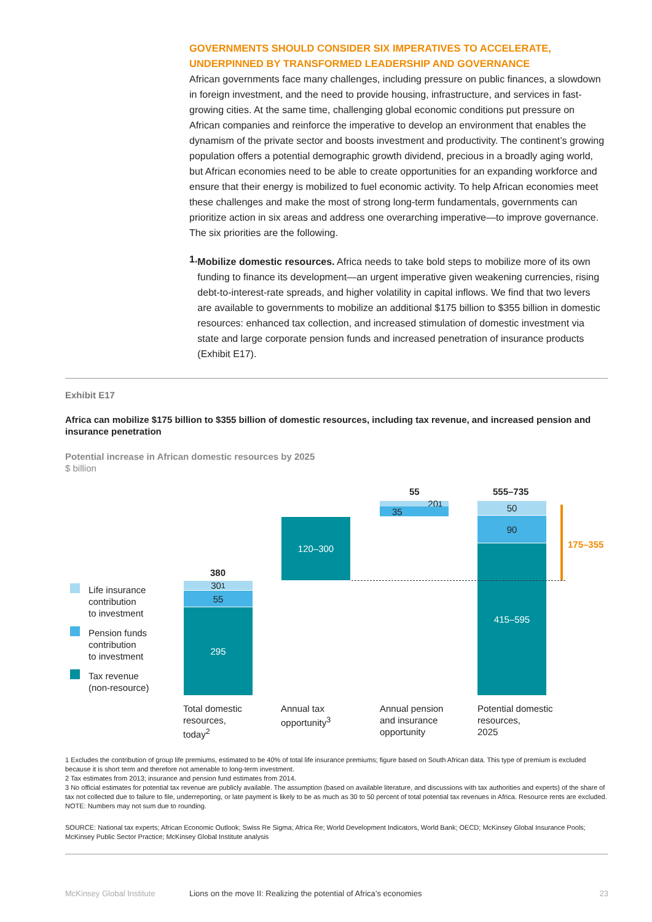GOVERNMENTS SHOULD CONSIDER SIX IMPERATIVES TO ACCELERATE, UNDERPINNED BY TRANSFORMED LEADERSHIP AND GOVERNANCE
African governments face many challenges, including pressure on public finances, a slowdown in foreign investment, and the need to provide housing, infrastructure, and services in fast-growing cities. At the same time, challenging global economic conditions put pressure on African companies and reinforce the imperative to develop an environment that enables the dynamism of the private sector and boosts investment and productivity. The continent’s growing population offers a potential demographic growth dividend, precious in a broadly aging world, but African economies need to be able to create opportunities for an expanding workforce and ensure that their energy is mobilized to fuel economic activity. To help African economies meet these challenges and make the most of strong long-term fundamentals, governments can prioritize action in six areas and address one overarching imperative—to improve governance. The six priorities are the following.
1.
Mobilize domestic resources. Africa needs to take bold steps to mobilize more of its own funding to finance its development—an urgent imperative given weakening currencies, rising debt-to-interest-rate spreads, and higher volatility in capital inflows. We find that two levers are available to governments to mobilize an additional $175 billion to $355 billion in domestic resources: enhanced tax collection, and increased stimulation of domestic investment via state and large corporate pension funds and increased penetration of insurance products (Exhibit E17).
Exhibit E17
Africa can mobilize $175 billion to $355 billion of domestic resources, including tax revenue, and increased pension and insurance penetration
Potential increase in African domestic resources by 2025
$ billion
Life insurance
contribution
to investment
Pension funds
contribution
to investment
Tax revenue
(non-resource)
380
30<sup>1</sup>
55
295
120–300
55
20<sup>1</sup>
35
555–735
50
90
415–595 175–355
Total domestic
resources,
today<sup>2</sup>
Annual tax
opportunity<sup>3</sup>
Annual pension
and insurance
opportunity
Potential domestic
resources,
2025
1 Excludes the contribution of group life premiums, estimated to be 40% of total life insurance premiums; figure based on South African data. This type of premium is excluded because it is short term and therefore not amenable to long-term investment.
2 Tax estimates from 2013; insurance and pension fund estimates from 2014.
3 No official estimates for potential tax revenue are publicly available. The assumption (based on available literature, and discussions with tax authorities and experts) of the share of tax not collected due to failure to file, underreporting, or late payment is likely to be as much as 30 to 50 percent of total potential tax revenues in Africa. Resource rents are excluded.
NOTE: Numbers may not sum due to rounding.
SOURCE: National tax experts; African Economic Outlook; Swiss Re Sigma; Africa Re; World Development Indicators, World Bank; OECD; McKinsey Global Insurance Pools; McKinsey Public Sector Practice; McKinsey Global Institute analysis
McKinsey Global Institute Lions on the move II: Realizing the potential of Africa’s economies 23